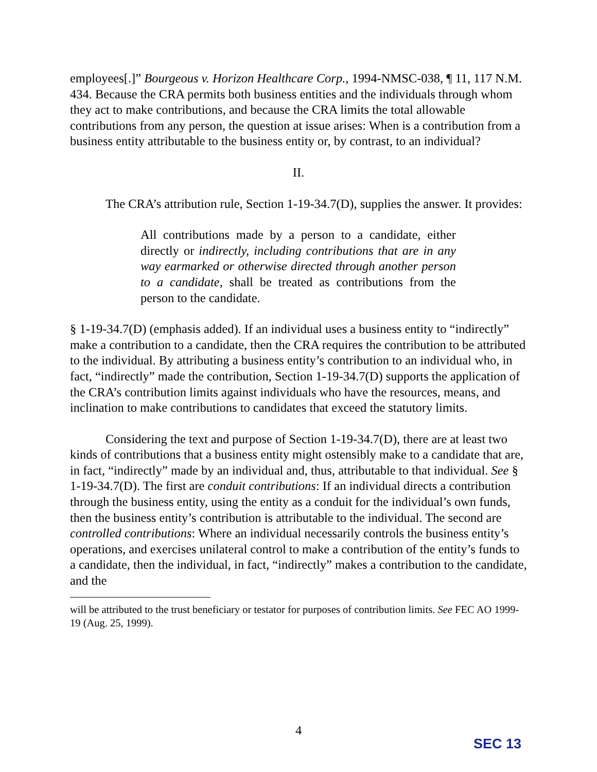employees[.]” Bourgeous v. Horizon Healthcare Corp., 1994-NMSC-038, ¶ 11, 117 N.M. 434. Because the CRA permits both business entities and the individuals through whom they act to make contributions, and because the CRA limits the total allowable contributions from any person, the question at issue arises: When is a contribution from a business entity attributable to the business entity or, by contrast, to an individual?
II.
The CRA’s attribution rule, Section 1-19-34.7(D), supplies the answer. It provides:
All contributions made by a person to a candidate, either directly or indirectly, including contributions that are in any way earmarked or otherwise directed through another person to a candidate, shall be treated as contributions from the person to the candidate.
§ 1-19-34.7(D) (emphasis added). If an individual uses a business entity to “indirectly” make a contribution to a candidate, then the CRA requires the contribution to be attributed to the individual. By attributing a business entity’s contribution to an individual who, in fact, “indirectly” made the contribution, Section 1-19-34.7(D) supports the application of the CRA’s contribution limits against individuals who have the resources, means, and inclination to make contributions to candidates that exceed the statutory limits.
Considering the text and purpose of Section 1-19-34.7(D), there are at least two kinds of contributions that a business entity might ostensibly make to a candidate that are, in fact, “indirectly” made by an individual and, thus, attributable to that individual. See § 1-19-34.7(D). The first are conduit contributions: If an individual directs a contribution through the business entity, using the entity as a conduit for the individual’s own funds, then the business entity’s contribution is attributable to the individual. The second are controlled contributions: Where an individual necessarily controls the business entity’s operations, and exercises unilateral control to make a contribution of the entity’s funds to a candidate, then the individual, in fact, “indirectly” makes a contribution to the candidate, and the
will be attributed to the trust beneficiary or testator for purposes of contribution limits. See FEC AO 1999-19 (Aug. 25, 1999).
4
SEC 13